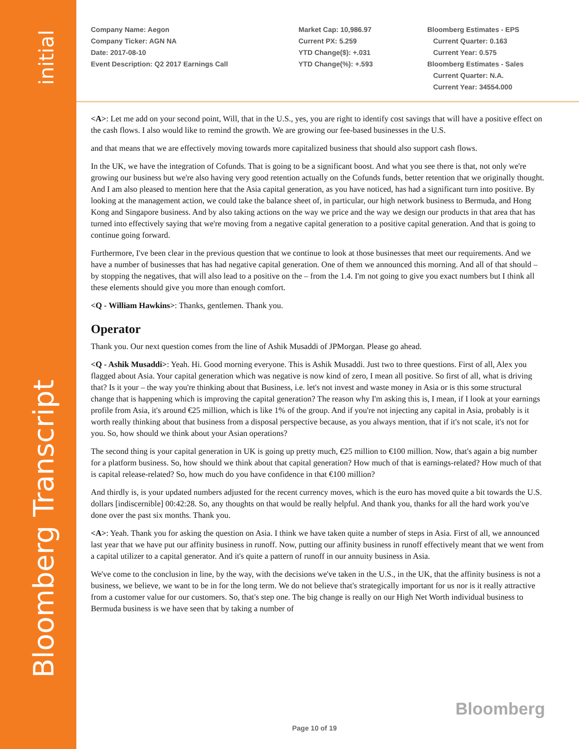initial
Bloomberg Transcript
Company Name: Aegon
Company Ticker: AGN NA
Date: 2017-08-10
Event Description: Q2 2017 Earnings Call
Market Cap: 10,986.97
Current PX: 5.259
YTD Change($): +.031
YTD Change(%): +.593
Bloomberg Estimates - EPS
Current Quarter: 0.163
Current Year: 0.575
Bloomberg Estimates - Sales
Current Quarter: N.A.
Current Year: 34554.000
<A>: Let me add on your second point, Will, that in the U.S., yes, you are right to identify cost savings that will have a positive effect on the cash flows. I also would like to remind the growth. We are growing our fee-based businesses in the U.S.
and that means that we are effectively moving towards more capitalized business that should also support cash flows.
In the UK, we have the integration of Cofunds. That is going to be a significant boost. And what you see there is that, not only we're growing our business but we're also having very good retention actually on the Cofunds funds, better retention that we originally thought. And I am also pleased to mention here that the Asia capital generation, as you have noticed, has had a significant turn into positive. By looking at the management action, we could take the balance sheet of, in particular, our high network business to Bermuda, and Hong Kong and Singapore business. And by also taking actions on the way we price and the way we design our products in that area that has turned into effectively saying that we're moving from a negative capital generation to a positive capital generation. And that is going to continue going forward.
Furthermore, I've been clear in the previous question that we continue to look at those businesses that meet our requirements. And we have a number of businesses that has had negative capital generation. One of them we announced this morning. And all of that should – by stopping the negatives, that will also lead to a positive on the – from the 1.4. I'm not going to give you exact numbers but I think all these elements should give you more than enough comfort.
<Q - William Hawkins>: Thanks, gentlemen. Thank you.
Operator
Thank you. Our next question comes from the line of Ashik Musaddi of JPMorgan. Please go ahead.
<Q - Ashik Musaddi>: Yeah. Hi. Good morning everyone. This is Ashik Musaddi. Just two to three questions. First of all, Alex you flagged about Asia. Your capital generation which was negative is now kind of zero, I mean all positive. So first of all, what is driving that? Is it your – the way you're thinking about that Business, i.e. let's not invest and waste money in Asia or is this some structural change that is happening which is improving the capital generation? The reason why I'm asking this is, I mean, if I look at your earnings profile from Asia, it's around €25 million, which is like 1% of the group. And if you're not injecting any capital in Asia, probably is it worth really thinking about that business from a disposal perspective because, as you always mention, that if it's not scale, it's not for you. So, how should we think about your Asian operations?
The second thing is your capital generation in UK is going up pretty much, €25 million to €100 million. Now, that's again a big number for a platform business. So, how should we think about that capital generation? How much of that is earnings-related? How much of that is capital release-related? So, how much do you have confidence in that €100 million?
And thirdly is, is your updated numbers adjusted for the recent currency moves, which is the euro has moved quite a bit towards the U.S. dollars [indiscernible] 00:42:28. So, any thoughts on that would be really helpful. And thank you, thanks for all the hard work you've done over the past six months. Thank you.
<A>: Yeah. Thank you for asking the question on Asia. I think we have taken quite a number of steps in Asia. First of all, we announced last year that we have put our affinity business in runoff. Now, putting our affinity business in runoff effectively meant that we went from a capital utilizer to a capital generator. And it's quite a pattern of runoff in our annuity business in Asia.
We've come to the conclusion in line, by the way, with the decisions we've taken in the U.S., in the UK, that the affinity business is not a business, we believe, we want to be in for the long term. We do not believe that's strategically important for us nor is it really attractive from a customer value for our customers. So, that's step one. The big change is really on our High Net Worth individual business to Bermuda business is we have seen that by taking a number of
Bloomberg
Page 10 of 19